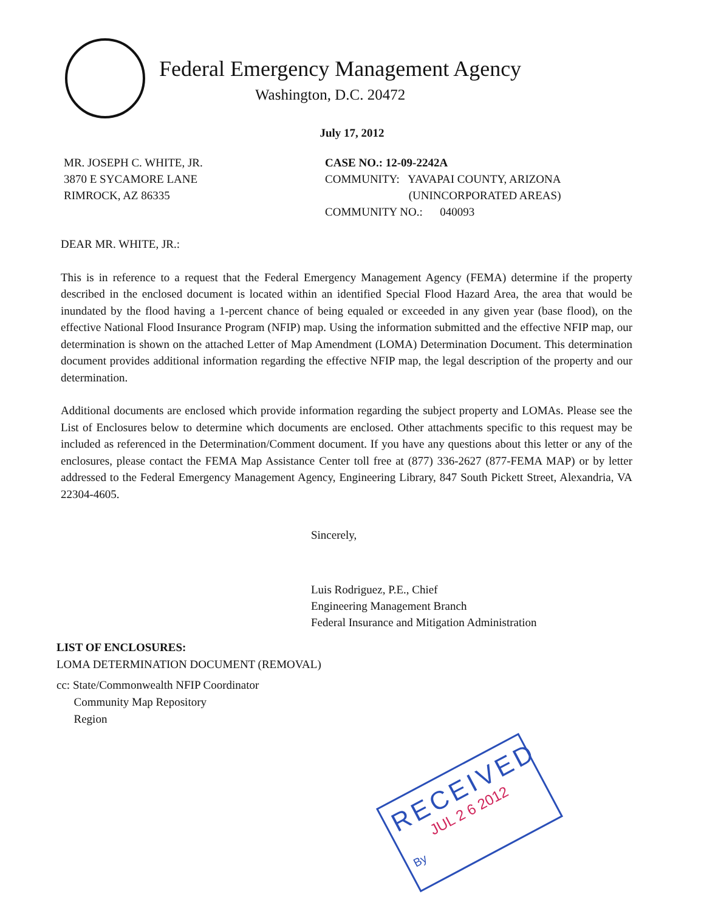Federal Emergency Management Agency
Washington, D.C. 20472
July 17, 2012
MR. JOSEPH C. WHITE, JR.
3870 E SYCAMORE LANE
RIMROCK, AZ 86335
CASE NO.: 12-09-2242A
COMMUNITY: YAVAPAI COUNTY, ARIZONA
(UNINCORPORATED AREAS)
COMMUNITY NO.: 040093
DEAR MR. WHITE, JR.:
This is in reference to a request that the Federal Emergency Management Agency (FEMA) determine if the property described in the enclosed document is located within an identified Special Flood Hazard Area, the area that would be inundated by the flood having a 1-percent chance of being equaled or exceeded in any given year (base flood), on the effective National Flood Insurance Program (NFIP) map. Using the information submitted and the effective NFIP map, our determination is shown on the attached Letter of Map Amendment (LOMA) Determination Document. This determination document provides additional information regarding the effective NFIP map, the legal description of the property and our determination.
Additional documents are enclosed which provide information regarding the subject property and LOMAs. Please see the List of Enclosures below to determine which documents are enclosed. Other attachments specific to this request may be included as referenced in the Determination/Comment document. If you have any questions about this letter or any of the enclosures, please contact the FEMA Map Assistance Center toll free at (877) 336-2627 (877-FEMA MAP) or by letter addressed to the Federal Emergency Management Agency, Engineering Library, 847 South Pickett Street, Alexandria, VA 22304-4605.
Sincerely,
Luis Rodriguez, P.E., Chief
Engineering Management Branch
Federal Insurance and Mitigation Administration
LIST OF ENCLOSURES:
LOMA DETERMINATION DOCUMENT (REMOVAL)
cc: State/Commonwealth NFIP Coordinator
Community Map Repository
Region
RECEIVED
JUL 2 6 2012
By